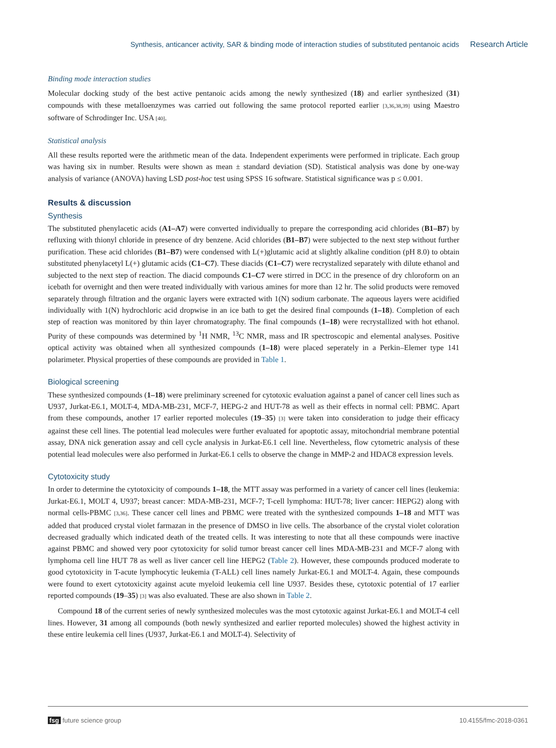Synthesis, anticancer activity, SAR & binding mode of interaction studies of substituted pentanoic acids Research Article
Binding mode interaction studies
Molecular docking study of the best active pentanoic acids among the newly synthesized (18) and earlier synthesized (31) compounds with these metalloenzymes was carried out following the same protocol reported earlier [3,36,38,39] using Maestro software of Schrodinger Inc. USA [40].
Statistical analysis
All these results reported were the arithmetic mean of the data. Independent experiments were performed in triplicate. Each group was having six in number. Results were shown as mean ± standard deviation (SD). Statistical analysis was done by one-way analysis of variance (ANOVA) having LSD post-hoc test using SPSS 16 software. Statistical significance was p ≤ 0.001.
Results & discussion
Synthesis
The substituted phenylacetic acids (A1–A7) were converted individually to prepare the corresponding acid chlorides (B1–B7) by refluxing with thionyl chloride in presence of dry benzene. Acid chlorides (B1–B7) were subjected to the next step without further purification. These acid chlorides (B1–B7) were condensed with L(+)glutamic acid at slightly alkaline condition (pH 8.0) to obtain substituted phenylacetyl L(+) glutamic acids (C1–C7). These diacids (C1–C7) were recrystalized separately with dilute ethanol and subjected to the next step of reaction. The diacid compounds C1–C7 were stirred in DCC in the presence of dry chloroform on an icebath for overnight and then were treated individually with various amines for more than 12 hr. The solid products were removed separately through filtration and the organic layers were extracted with 1(N) sodium carbonate. The aqueous layers were acidified individually with 1(N) hydrochloric acid dropwise in an ice bath to get the desired final compounds (1–18). Completion of each step of reaction was monitored by thin layer chromatography. The final compounds (1–18) were recrystallized with hot ethanol. Purity of these compounds was determined by <sup>1</sup>H NMR, <sup>13</sup>C NMR, mass and IR spectroscopic and elemental analyses. Positive optical activity was obtained when all synthesized compounds (1–18) were placed seperately in a Perkin–Elemer type 141 polarimeter. Physical properties of these compounds are provided in Table 1.
Biological screening
These synthesized compounds (1–18) were preliminary screened for cytotoxic evaluation against a panel of cancer cell lines such as U937, Jurkat-E6.1, MOLT-4, MDA-MB-231, MCF-7, HEPG-2 and HUT-78 as well as their effects in normal cell: PBMC. Apart from these compounds, another 17 earlier reported molecules (19–35) [3] were taken into consideration to judge their efficacy against these cell lines. The potential lead molecules were further evaluated for apoptotic assay, mitochondrial membrane potential assay, DNA nick generation assay and cell cycle analysis in Jurkat-E6.1 cell line. Nevertheless, flow cytometric analysis of these potential lead molecules were also performed in Jurkat-E6.1 cells to observe the change in MMP-2 and HDAC8 expression levels.
Cytotoxicity study
In order to determine the cytotoxicity of compounds 1–18, the MTT assay was performed in a variety of cancer cell lines (leukemia: Jurkat-E6.1, MOLT 4, U937; breast cancer: MDA-MB-231, MCF-7; T-cell lymphoma: HUT-78; liver cancer: HEPG2) along with normal cells-PBMC [3,36]. These cancer cell lines and PBMC were treated with the synthesized compounds 1–18 and MTT was added that produced crystal violet farmazan in the presence of DMSO in live cells. The absorbance of the crystal violet coloration decreased gradually which indicated death of the treated cells. It was interesting to note that all these compounds were inactive against PBMC and showed very poor cytotoxicity for solid tumor breast cancer cell lines MDA-MB-231 and MCF-7 along with lymphoma cell line HUT 78 as well as liver cancer cell line HEPG2 (Table 2). However, these compounds produced moderate to good cytotoxicity in T-acute lymphocytic leukemia (T-ALL) cell lines namely Jurkat-E6.1 and MOLT-4. Again, these compounds were found to exert cytotoxicity against acute myeloid leukemia cell line U937. Besides these, cytotoxic potential of 17 earlier reported compounds (19–35) [3] was also evaluated. These are also shown in Table 2.
Compound 18 of the current series of newly synthesized molecules was the most cytotoxic against Jurkat-E6.1 and MOLT-4 cell lines. However, 31 among all compounds (both newly synthesized and earlier reported molecules) showed the highest activity in these entire leukemia cell lines (U937, Jurkat-E6.1 and MOLT-4). Selectivity of
fsg future science group 10.4155/fmc-2018-0361